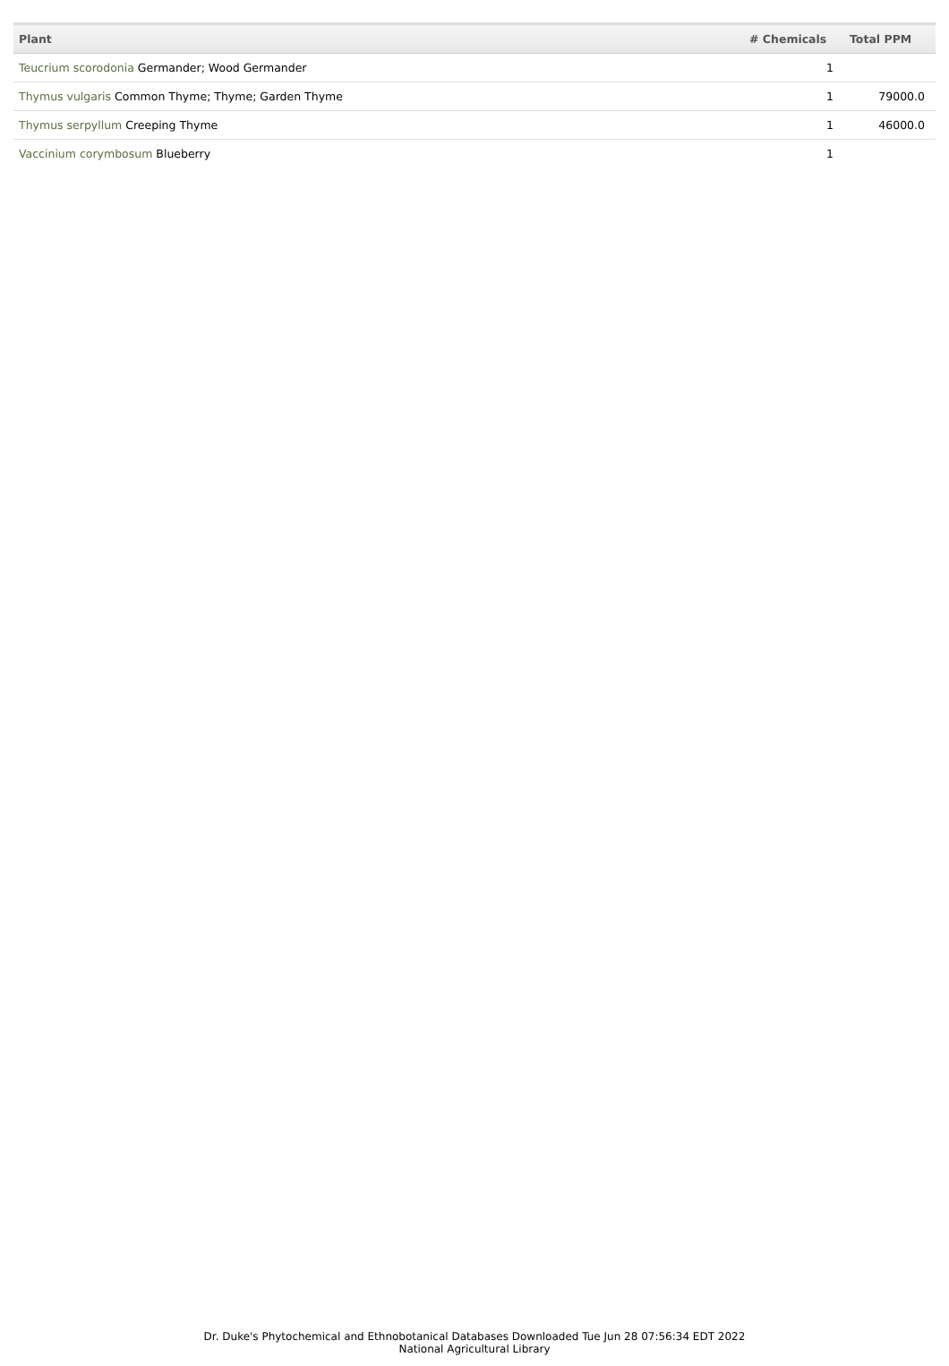| Plant | # Chemicals | Total PPM |
| --- | --- | --- |
| Teucrium scorodonia Germander; Wood Germander | 1 | |
| Thymus vulgaris Common Thyme; Thyme; Garden Thyme | 1 | 79000.0 |
| Thymus serpyllum Creeping Thyme | 1 | 46000.0 |
| Vaccinium corymbosum Blueberry | 1 | |
Dr. Duke's Phytochemical and Ethnobotanical Databases Downloaded Tue Jun 28 07:56:34 EDT 2022
National Agricultural Library